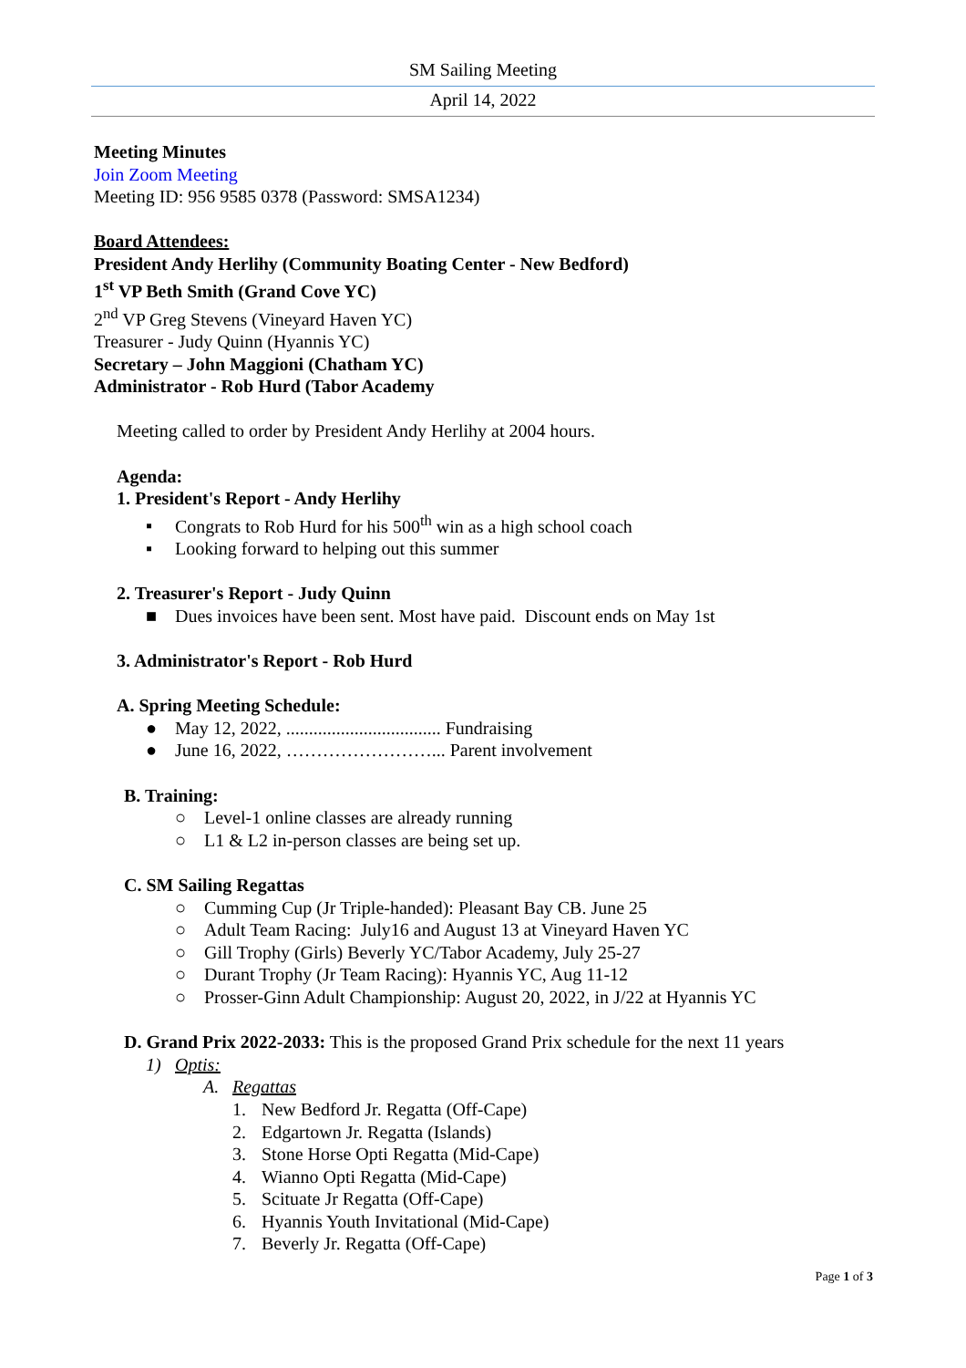SM Sailing Meeting
April 14, 2022
Meeting Minutes
Join Zoom Meeting
Meeting ID: 956 9585 0378 (Password: SMSA1234)
Board Attendees:
President Andy Herlihy (Community Boating Center - New Bedford)
1<sup>st</sup> VP Beth Smith (Grand Cove YC)
2<sup>nd</sup> VP Greg Stevens (Vineyard Haven YC)
Treasurer - Judy Quinn (Hyannis YC)
Secretary – John Maggioni (Chatham YC)
Administrator - Rob Hurd (Tabor Academy
Meeting called to order by President Andy Herlihy at 2004 hours.
Agenda:
1. President's Report - Andy Herlihy
▪ Congrats to Rob Hurd for his 500<sup>th</sup> win as a high school coach
▪ Looking forward to helping out this summer
2. Treasurer's Report - Judy Quinn
■ Dues invoices have been sent. Most have paid. Discount ends on May 1st
3. Administrator's Report - Rob Hurd
A. Spring Meeting Schedule:
● May 12, 2022, .................................. Fundraising
● June 16, 2022, ……………………... Parent involvement
B. Training:
○ Level-1 online classes are already running
○ L1 & L2 in-person classes are being set up.
C. SM Sailing Regattas
○ Cumming Cup (Jr Triple-handed): Pleasant Bay CB. June 25
○ Adult Team Racing: July16 and August 13 at Vineyard Haven YC
○ Gill Trophy (Girls) Beverly YC/Tabor Academy, July 25-27
○ Durant Trophy (Jr Team Racing): Hyannis YC, Aug 11-12
○ Prosser-Ginn Adult Championship: August 20, 2022, in J/22 at Hyannis YC
D. Grand Prix 2022-2033: This is the proposed Grand Prix schedule for the next 11 years
1) Optis:
A. Regattas
1. New Bedford Jr. Regatta (Off-Cape)
2. Edgartown Jr. Regatta (Islands)
3. Stone Horse Opti Regatta (Mid-Cape)
4. Wianno Opti Regatta (Mid-Cape)
5. Scituate Jr Regatta (Off-Cape)
6. Hyannis Youth Invitational (Mid-Cape)
7. Beverly Jr. Regatta (Off-Cape)
Page 1 of 3